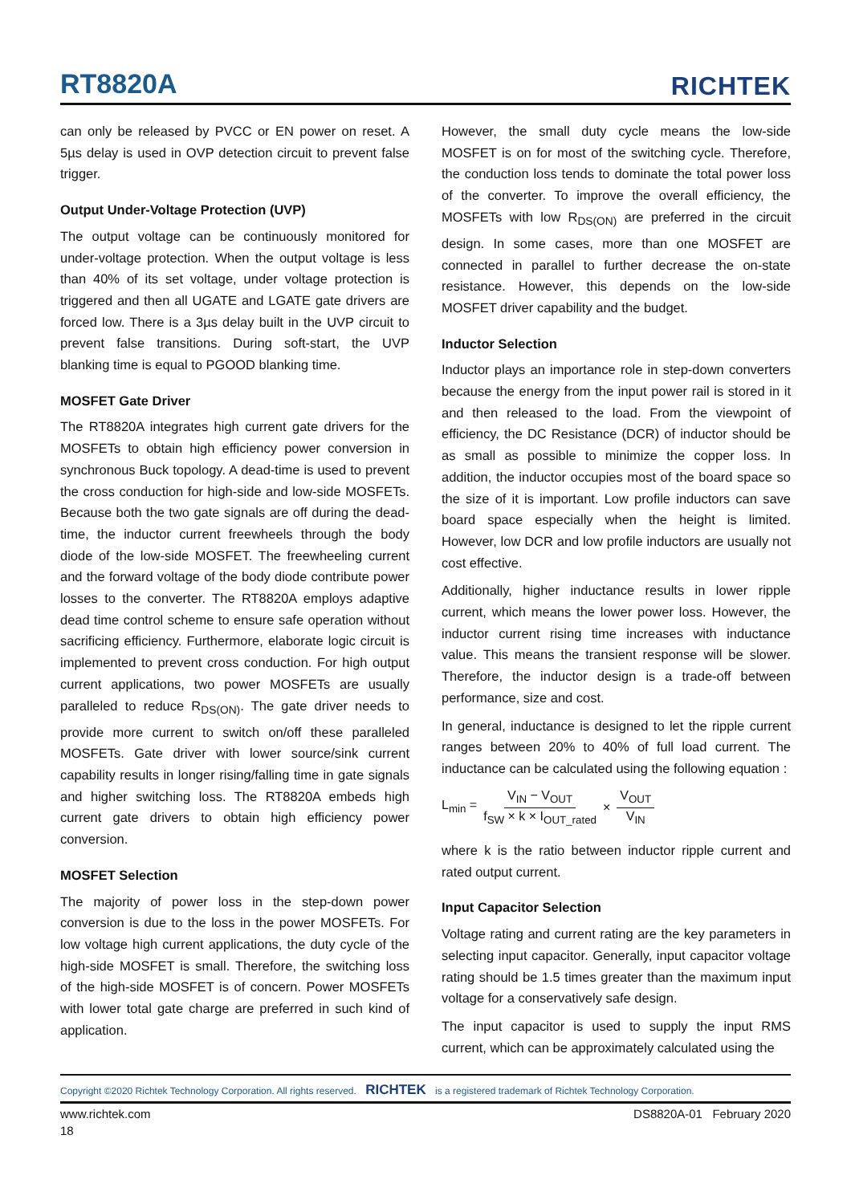RT8820A
RICHTEK
can only be released by PVCC or EN power on reset. A 5µs delay is used in OVP detection circuit to prevent false trigger.
Output Under-Voltage Protection (UVP)
The output voltage can be continuously monitored for under-voltage protection. When the output voltage is less than 40% of its set voltage, under voltage protection is triggered and then all UGATE and LGATE gate drivers are forced low. There is a 3µs delay built in the UVP circuit to prevent false transitions. During soft-start, the UVP blanking time is equal to PGOOD blanking time.
MOSFET Gate Driver
The RT8820A integrates high current gate drivers for the MOSFETs to obtain high efficiency power conversion in synchronous Buck topology. A dead-time is used to prevent the cross conduction for high-side and low-side MOSFETs. Because both the two gate signals are off during the dead-time, the inductor current freewheels through the body diode of the low-side MOSFET. The freewheeling current and the forward voltage of the body diode contribute power losses to the converter. The RT8820A employs adaptive dead time control scheme to ensure safe operation without sacrificing efficiency. Furthermore, elaborate logic circuit is implemented to prevent cross conduction. For high output current applications, two power MOSFETs are usually paralleled to reduce R<sub>DS(ON)</sub>. The gate driver needs to provide more current to switch on/off these paralleled MOSFETs. Gate driver with lower source/sink current capability results in longer rising/falling time in gate signals and higher switching loss. The RT8820A embeds high current gate drivers to obtain high efficiency power conversion.
MOSFET Selection
The majority of power loss in the step-down power conversion is due to the loss in the power MOSFETs. For low voltage high current applications, the duty cycle of the high-side MOSFET is small. Therefore, the switching loss of the high-side MOSFET is of concern. Power MOSFETs with lower total gate charge are preferred in such kind of application.
However, the small duty cycle means the low-side MOSFET is on for most of the switching cycle. Therefore, the conduction loss tends to dominate the total power loss of the converter. To improve the overall efficiency, the MOSFETs with low R<sub>DS(ON)</sub> are preferred in the circuit design. In some cases, more than one MOSFET are connected in parallel to further decrease the on-state resistance. However, this depends on the low-side MOSFET driver capability and the budget.
Inductor Selection
Inductor plays an importance role in step-down converters because the energy from the input power rail is stored in it and then released to the load. From the viewpoint of efficiency, the DC Resistance (DCR) of inductor should be as small as possible to minimize the copper loss. In addition, the inductor occupies most of the board space so the size of it is important. Low profile inductors can save board space especially when the height is limited. However, low DCR and low profile inductors are usually not cost effective.
Additionally, higher inductance results in lower ripple current, which means the lower power loss. However, the inductor current rising time increases with inductance value. This means the transient response will be slower. Therefore, the inductor design is a trade-off between performance, size and cost.
In general, inductance is designed to let the ripple current ranges between 20% to 40% of full load current. The inductance can be calculated using the following equation :
L<sub>min</sub> = V<sub>IN</sub> − V<sub>OUT</sub> f<sub>SW</sub> × k × I<sub>OUT_rated</sub> × V<sub>OUT</sub> V<sub>IN</sub>
where k is the ratio between inductor ripple current and rated output current.
Input Capacitor Selection
Voltage rating and current rating are the key parameters in selecting input capacitor. Generally, input capacitor voltage rating should be 1.5 times greater than the maximum input voltage for a conservatively safe design.
The input capacitor is used to supply the input RMS current, which can be approximately calculated using the
Copyright ©2020 Richtek Technology Corporation. All rights reserved. RICHTEK is a registered trademark of Richtek Technology Corporation.
www.richtek.com DS8820A-01 February 2020
18